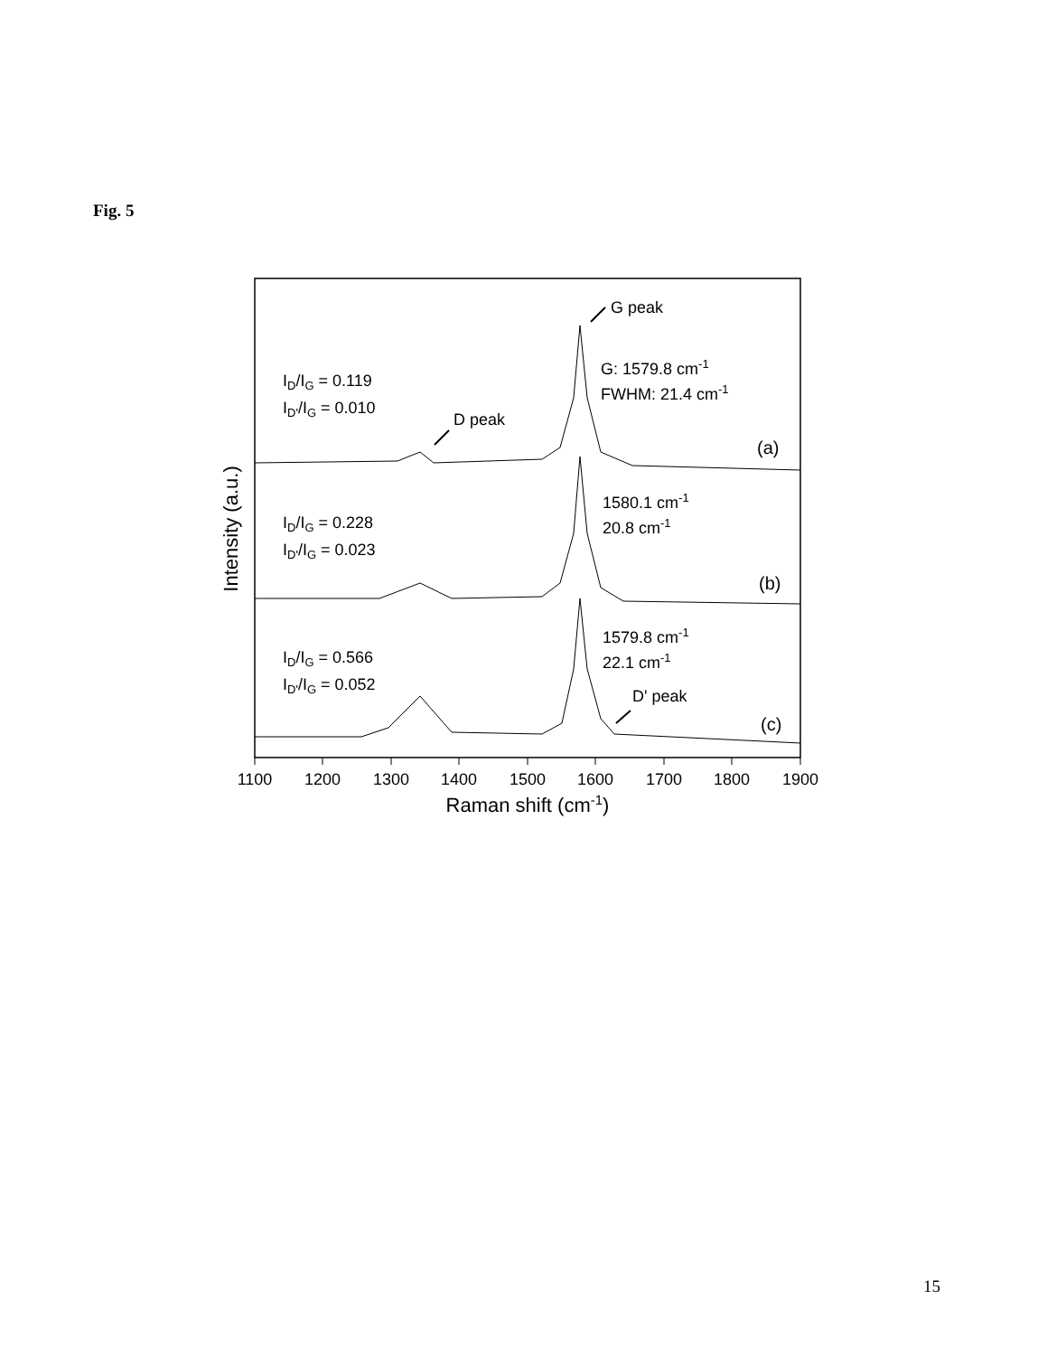Fig. 5
1100
1200
1300
1400
1500
1600
1700
1800
1900
Raman shift (cm-1)
Intensity (a.u.)
G peak
G: 1579.8 cm-1
FWHM: 21.4 cm-1
ID/IG = 0.119
ID'/IG = 0.010
D peak
(a)
1580.1 cm-1
20.8 cm-1
ID/IG = 0.228
ID'/IG = 0.023
(b)
1579.8 cm-1
22.1 cm-1
ID/IG = 0.566
ID'/IG = 0.052
D' peak
(c)
15